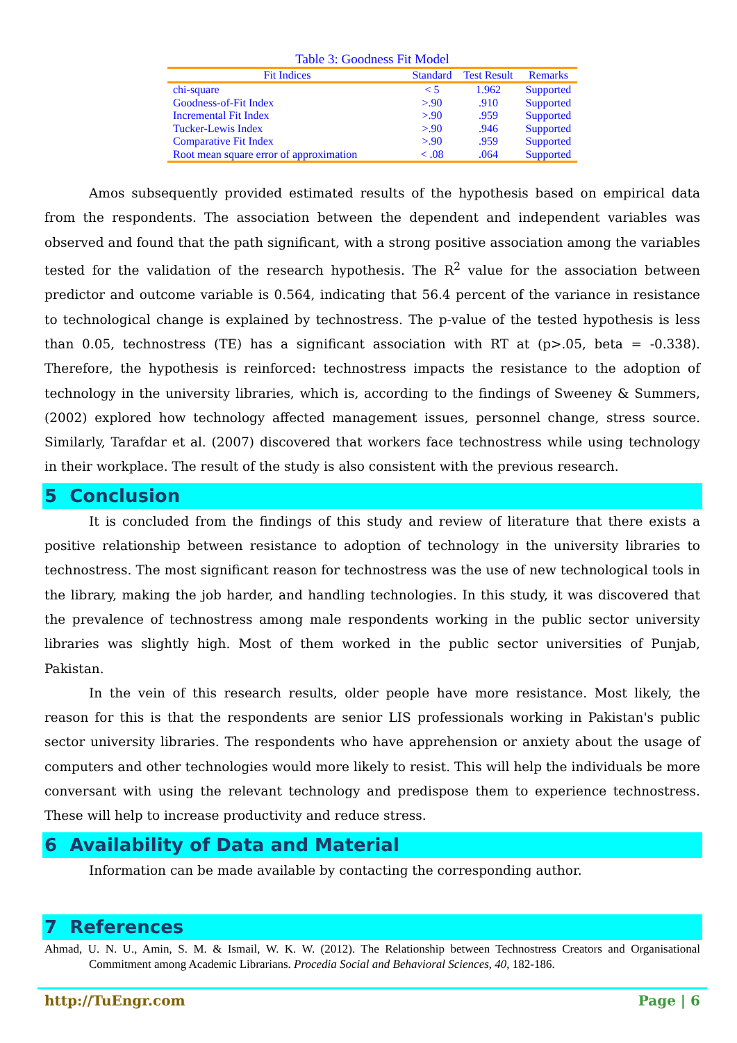Table 3: Goodness Fit Model
| Fit Indices | Standard | Test Result | Remarks |
| --- | --- | --- | --- |
| chi-square | < 5 | 1.962 | Supported |
| Goodness-of-Fit Index | >.90 | .910 | Supported |
| Incremental Fit Index | >.90 | .959 | Supported |
| Tucker-Lewis Index | >.90 | .946 | Supported |
| Comparative Fit Index | >.90 | .959 | Supported |
| Root mean square error of approximation | < .08 | .064 | Supported |
Amos subsequently provided estimated results of the hypothesis based on empirical data from the respondents. The association between the dependent and independent variables was observed and found that the path significant, with a strong positive association among the variables tested for the validation of the research hypothesis. The R<sup>2</sup> value for the association between predictor and outcome variable is 0.564, indicating that 56.4 percent of the variance in resistance to technological change is explained by technostress. The p-value of the tested hypothesis is less than 0.05, technostress (TE) has a significant association with RT at (p>.05, beta = -0.338). Therefore, the hypothesis is reinforced: technostress impacts the resistance to the adoption of technology in the university libraries, which is, according to the findings of Sweeney & Summers, (2002) explored how technology affected management issues, personnel change, stress source. Similarly, Tarafdar et al. (2007) discovered that workers face technostress while using technology in their workplace. The result of the study is also consistent with the previous research.
5 Conclusion
It is concluded from the findings of this study and review of literature that there exists a positive relationship between resistance to adoption of technology in the university libraries to technostress. The most significant reason for technostress was the use of new technological tools in the library, making the job harder, and handling technologies. In this study, it was discovered that the prevalence of technostress among male respondents working in the public sector university libraries was slightly high. Most of them worked in the public sector universities of Punjab, Pakistan.
In the vein of this research results, older people have more resistance. Most likely, the reason for this is that the respondents are senior LIS professionals working in Pakistan's public sector university libraries. The respondents who have apprehension or anxiety about the usage of computers and other technologies would more likely to resist. This will help the individuals be more conversant with using the relevant technology and predispose them to experience technostress. These will help to increase productivity and reduce stress.
6 Availability of Data and Material
Information can be made available by contacting the corresponding author.
7 References
Ahmad, U. N. U., Amin, S. M. & Ismail, W. K. W. (2012). The Relationship between Technostress Creators and Organisational Commitment among Academic Librarians. Procedia Social and Behavioral Sciences, 40, 182-186.
http://TuEngr.com Page | 6